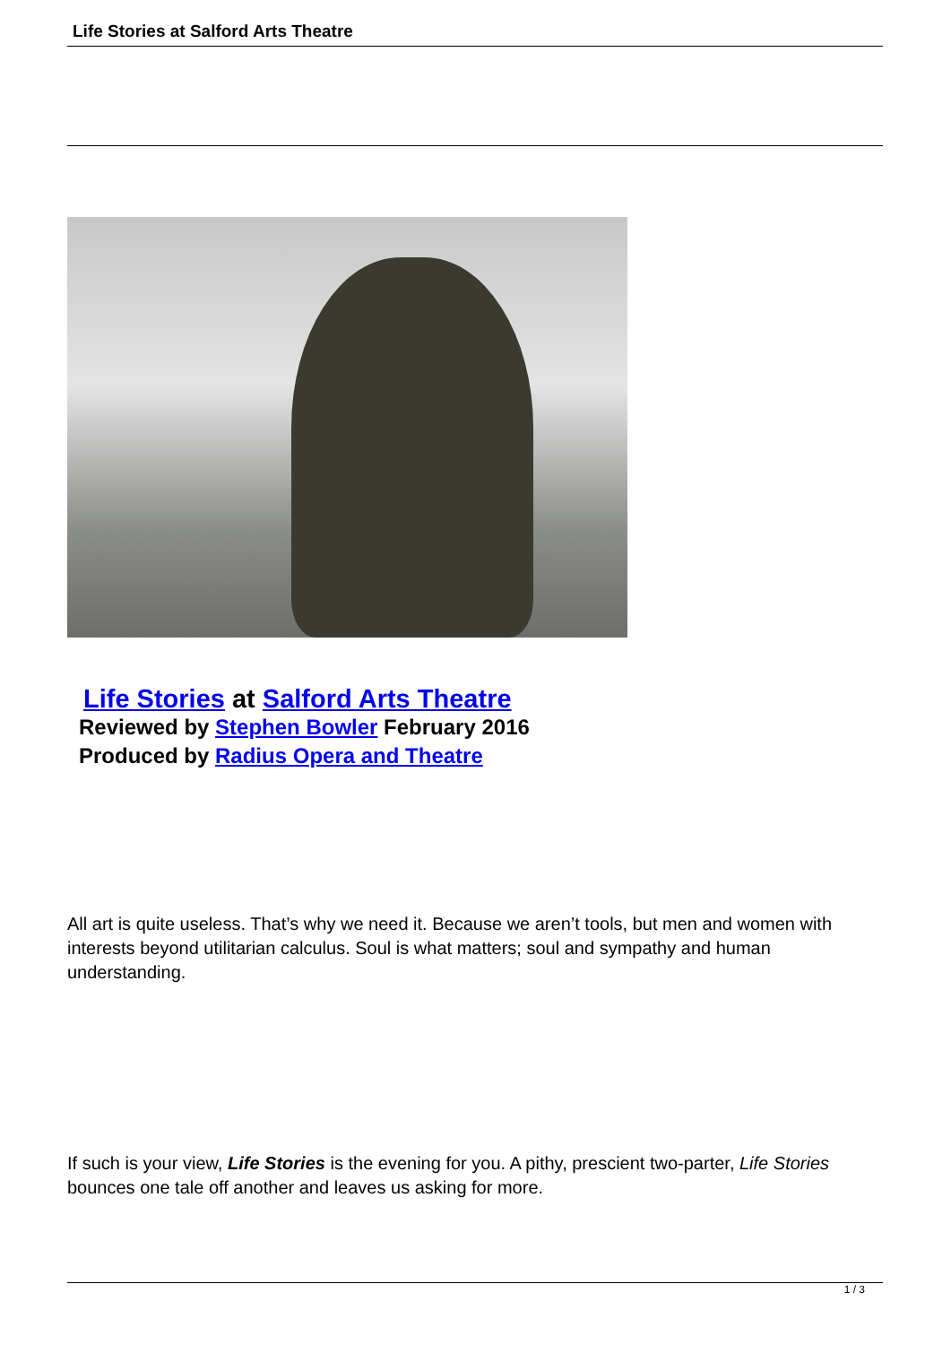Life Stories at Salford Arts Theatre
Life Stories at Salford Arts Theatre
Reviewed by Stephen Bowler February 2016
Produced by Radius Opera and Theatre
All art is quite useless. That’s why we need it. Because we aren’t tools, but men and women with interests beyond utilitarian calculus. Soul is what matters; soul and sympathy and human understanding.
If such is your view, Life Stories is the evening for you. A pithy, prescient two-parter, Life Stories
bounces one tale off another and leaves us asking for more.
1 / 3